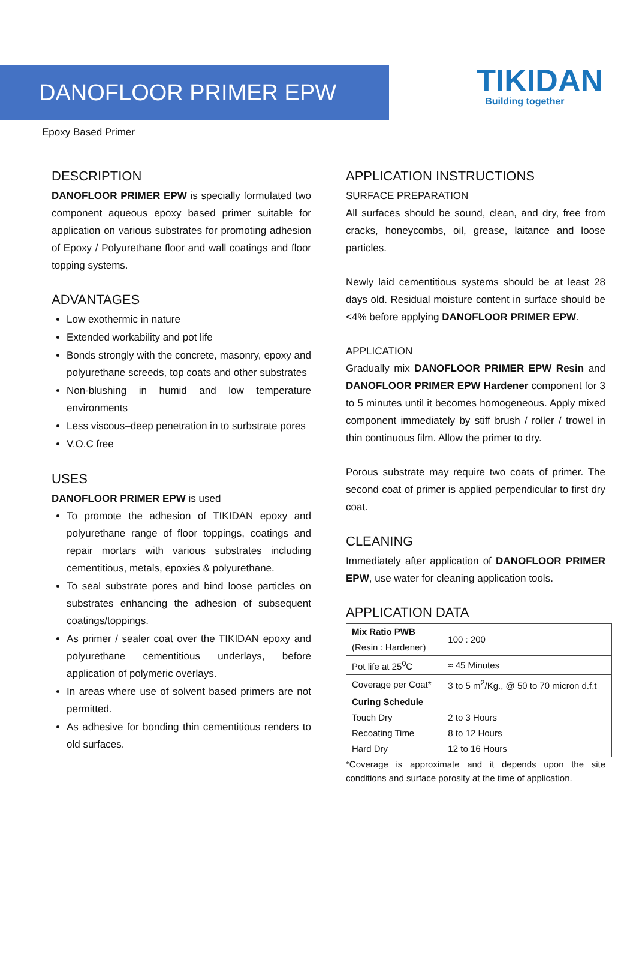DANOFLOOR PRIMER EPW
TIKIDAN
Building together
Epoxy Based Primer
DESCRIPTION
DANOFLOOR PRIMER EPW is specially formulated two component aqueous epoxy based primer suitable for application on various substrates for promoting adhesion of Epoxy / Polyurethane floor and wall coatings and floor topping systems.
ADVANTAGES
Low exothermic in nature
Extended workability and pot life
Bonds strongly with the concrete, masonry, epoxy and polyurethane screeds, top coats and other substrates
Non-blushing in humid and low temperature environments
Less viscous–deep penetration in to surbstrate pores
V.O.C free
USES
DANOFLOOR PRIMER EPW is used
To promote the adhesion of TIKIDAN epoxy and polyurethane range of floor toppings, coatings and repair mortars with various substrates including cementitious, metals, epoxies & polyurethane.
To seal substrate pores and bind loose particles on substrates enhancing the adhesion of subsequent coatings/toppings.
As primer / sealer coat over the TIKIDAN epoxy and polyurethane cementitious underlays, before application of polymeric overlays.
In areas where use of solvent based primers are not permitted.
As adhesive for bonding thin cementitious renders to old surfaces.
APPLICATION INSTRUCTIONS
SURFACE PREPARATION
All surfaces should be sound, clean, and dry, free from cracks, honeycombs, oil, grease, laitance and loose particles.
Newly laid cementitious systems should be at least 28 days old. Residual moisture content in surface should be <4% before applying DANOFLOOR PRIMER EPW.
APPLICATION
Gradually mix DANOFLOOR PRIMER EPW Resin and DANOFLOOR PRIMER EPW Hardener component for 3 to 5 minutes until it becomes homogeneous. Apply mixed component immediately by stiff brush / roller / trowel in thin continuous film. Allow the primer to dry.
Porous substrate may require two coats of primer. The second coat of primer is applied perpendicular to first dry coat.
CLEANING
Immediately after application of DANOFLOOR PRIMER EPW, use water for cleaning application tools.
APPLICATION DATA
| Mix Ratio PWB (Resin : Hardener) | 100 : 200 |
| Pot life at 25<sup>0</sup>C | ≈ 45 Minutes |
| Coverage per Coat* | 3 to 5 m<sup>2</sup>/Kg., @ 50 to 70 micron d.f.t |
| Curing Schedule Touch Dry Recoating Time Hard Dry | 2 to 3 Hours 8 to 12 Hours 12 to 16 Hours |
*Coverage is approximate and it depends upon the site conditions and surface porosity at the time of application.